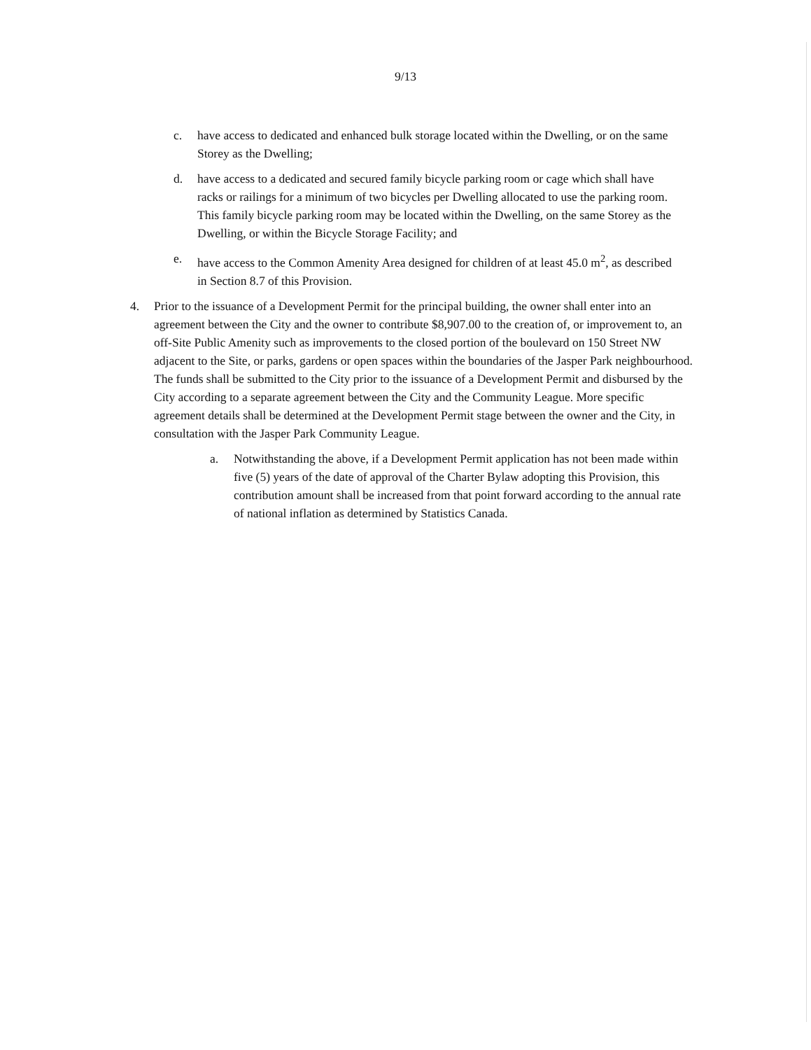9/13
c. have access to dedicated and enhanced bulk storage located within the Dwelling, or on the same Storey as the Dwelling;
d. have access to a dedicated and secured family bicycle parking room or cage which shall have racks or railings for a minimum of two bicycles per Dwelling allocated to use the parking room. This family bicycle parking room may be located within the Dwelling, on the same Storey as the Dwelling, or within the Bicycle Storage Facility; and
e. have access to the Common Amenity Area designed for children of at least 45.0 m<sup>2</sup>, as described in Section 8.7 of this Provision.
4. Prior to the issuance of a Development Permit for the principal building, the owner shall enter into an agreement between the City and the owner to contribute $8,907.00 to the creation of, or improvement to, an off-Site Public Amenity such as improvements to the closed portion of the boulevard on 150 Street NW adjacent to the Site, or parks, gardens or open spaces within the boundaries of the Jasper Park neighbourhood. The funds shall be submitted to the City prior to the issuance of a Development Permit and disbursed by the City according to a separate agreement between the City and the Community League. More specific agreement details shall be determined at the Development Permit stage between the owner and the City, in consultation with the Jasper Park Community League.
a. Notwithstanding the above, if a Development Permit application has not been made within five (5) years of the date of approval of the Charter Bylaw adopting this Provision, this contribution amount shall be increased from that point forward according to the annual rate of national inflation as determined by Statistics Canada.